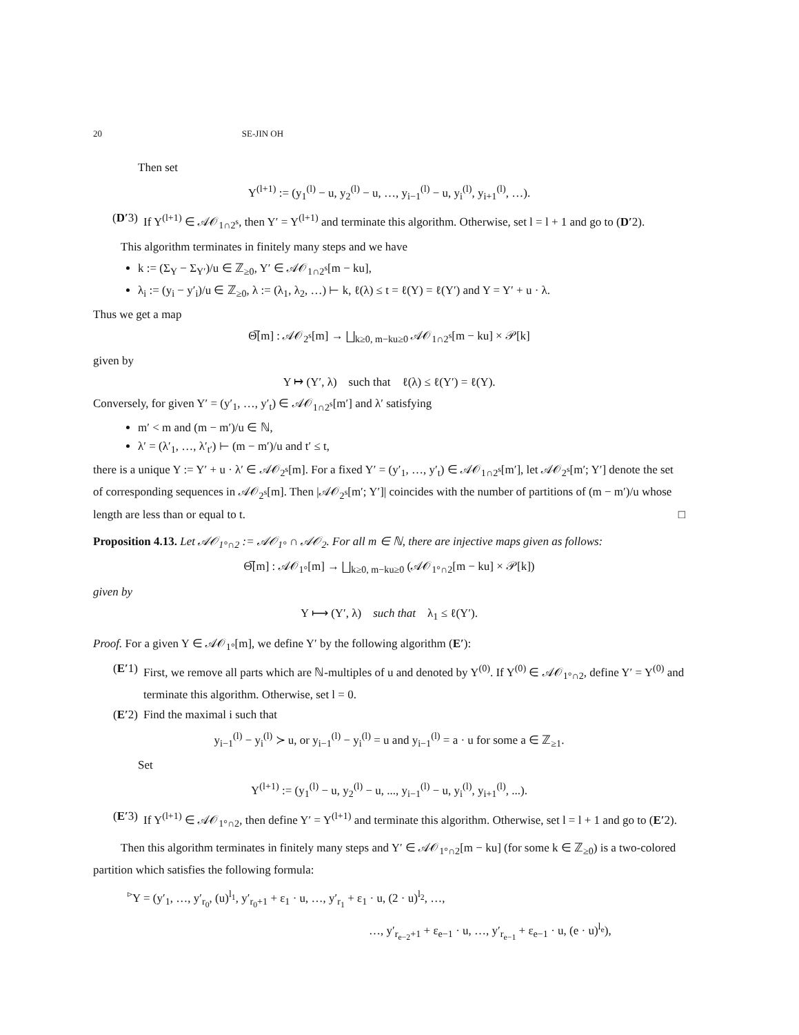20 SE-JIN OH
Then set
Y<sup>(l+1)</sup> := (y<sub>1</sub><sup>(l)</sup> − u, y<sub>2</sub><sup>(l)</sup> − u, …, y<sub>i−1</sub><sup>(l)</sup> − u, y<sub>i</sub><sup>(l)</sup>, y<sub>i+1</sub><sup>(l)</sup>, …).
(D′3) If Y<sup>(l+1)</sup> ∈ 𝒜𝒪<sub>1∩2<sup>s</sup></sub>, then Y′ = Y<sup>(l+1)</sup> and terminate this algorithm. Otherwise, set l = l + 1 and go to (D′2).
This algorithm terminates in finitely many steps and we have
k := (Σ<sub>Y</sub> − Σ<sub>Y′</sub>)/u ∈ ℤ<sub>≥0</sub>, Y′ ∈ 𝒜𝒪<sub>1∩2<sup>s</sup></sub>[m − ku],
λ<sub>i</sub> := (y<sub>i</sub> − y′<sub>i</sub>)/u ∈ ℤ<sub>≥0</sub>, λ := (λ<sub>1</sub>, λ<sub>2</sub>, …) ⊢ k, ℓ(λ) ≤ t = ℓ(Y) = ℓ(Y′) and Y = Y′ + u · λ.
Thus we get a map
Θ̅[m] : 𝒜𝒪<sub>2<sup>s</sup></sub>[m] → ⨆<sub>k≥0, m−ku≥0</sub> 𝒜𝒪<sub>1∩2<sup>s</sup></sub>[m − ku] × 𝒫[k]
given by
Y ↦ (Y′, λ) such that ℓ(λ) ≤ ℓ(Y′) = ℓ(Y).
Conversely, for given Y′ = (y′<sub>1</sub>, …, y′<sub>t</sub>) ∈ 𝒜𝒪<sub>1∩2<sup>s</sup></sub>[m′] and λ′ satisfying
m′ < m and (m − m′)/u ∈ ℕ,
λ′ = (λ′<sub>1</sub>, …, λ′<sub>t′</sub>) ⊢ (m − m′)/u and t′ ≤ t,
there is a unique Y := Y′ + u · λ′ ∈ 𝒜𝒪<sub>2<sup>s</sup></sub>[m]. For a fixed Y′ = (y′<sub>1</sub>, …, y′<sub>t</sub>) ∈ 𝒜𝒪<sub>1∩2<sup>s</sup></sub>[m′], let 𝒜𝒪<sub>2<sup>s</sup></sub>[m′; Y′] denote the set of corresponding sequences in 𝒜𝒪<sub>2<sup>s</sup></sub>[m]. Then |𝒜𝒪<sub>2<sup>s</sup></sub>[m′; Y′]| coincides with the number of partitions of (m − m′)/u whose length are less than or equal to t. □
Proposition 4.13. Let 𝒜𝒪<sub>1°∩2</sub> := 𝒜𝒪<sub>1°</sub> ∩ 𝒜𝒪<sub>2</sub>. For all m ∈ ℕ, there are injective maps given as follows:
Θ̅[m] : 𝒜𝒪<sub>1°</sub>[m] → ⨆<sub>k≥0, m−ku≥0</sub> (𝒜𝒪<sub>1°∩2</sub>[m − ku] × 𝒫[k])
given by
Y ⟼ (Y′, λ) such that λ<sub>1</sub> ≤ ℓ(Y′).
Proof. For a given Y ∈ 𝒜𝒪<sub>1°</sub>[m], we define Y′ by the following algorithm (E′):
(E′1) First, we remove all parts which are ℕ-multiples of u and denoted by Y<sup>(0)</sup>. If Y<sup>(0)</sup> ∈ 𝒜𝒪<sub>1°∩2</sub>, define Y′ = Y<sup>(0)</sup> and terminate this algorithm. Otherwise, set l = 0.
(E′2) Find the maximal i such that
y<sub>i−1</sub><sup>(l)</sup> − y<sub>i</sub><sup>(l)</sup> ≻ u, or y<sub>i−1</sub><sup>(l)</sup> − y<sub>i</sub><sup>(l)</sup> = u and y<sub>i−1</sub><sup>(l)</sup> = a · u for some a ∈ ℤ<sub>≥1</sub>.
Set
Y<sup>(l+1)</sup> := (y<sub>1</sub><sup>(l)</sup> − u, y<sub>2</sub><sup>(l)</sup> − u, ..., y<sub>i−1</sub><sup>(l)</sup> − u, y<sub>i</sub><sup>(l)</sup>, y<sub>i+1</sub><sup>(l)</sup>, ...).
(E′3) If Y<sup>(l+1)</sup> ∈ 𝒜𝒪<sub>1°∩2</sub>, then define Y′ = Y<sup>(l+1)</sup> and terminate this algorithm. Otherwise, set l = l + 1 and go to (E′2).
Then this algorithm terminates in finitely many steps and Y′ ∈ 𝒜𝒪<sub>1°∩2</sub>[m − ku] (for some k ∈ ℤ<sub>≥0</sub>) is a two-colored partition which satisfies the following formula:
<sup>▹</sup>Y = (y′<sub>1</sub>, …, y′<sub>r<sub>0</sub></sub>, (u)<sup>l<sub>1</sub></sup>, y′<sub>r<sub>0</sub>+1</sub> + ε<sub>1</sub> · u, …, y′<sub>r<sub>1</sub></sub> + ε<sub>1</sub> · u, (2 · u)<sup>l<sub>2</sub></sup>, …,
…, y′<sub>r<sub>e−2</sub>+1</sub> + ε<sub>e−1</sub> · u, …, y′<sub>r<sub>e−1</sub></sub> + ε<sub>e−1</sub> · u, (e · u)<sup>l<sub>e</sub></sup>),